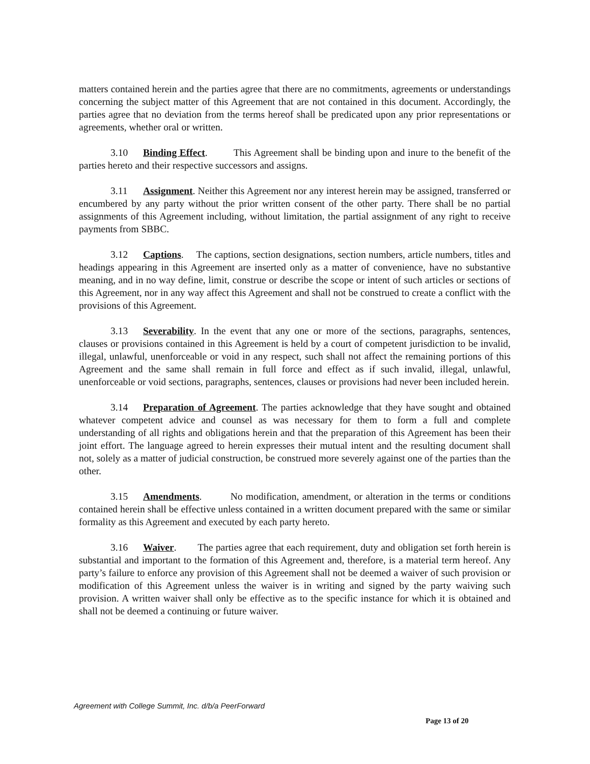matters contained herein and the parties agree that there are no commitments, agreements or understandings concerning the subject matter of this Agreement that are not contained in this document. Accordingly, the parties agree that no deviation from the terms hereof shall be predicated upon any prior representations or agreements, whether oral or written.
3.10 Binding Effect. This Agreement shall be binding upon and inure to the benefit of the parties hereto and their respective successors and assigns.
3.11 Assignment. Neither this Agreement nor any interest herein may be assigned, transferred or encumbered by any party without the prior written consent of the other party. There shall be no partial assignments of this Agreement including, without limitation, the partial assignment of any right to receive payments from SBBC.
3.12 Captions. The captions, section designations, section numbers, article numbers, titles and headings appearing in this Agreement are inserted only as a matter of convenience, have no substantive meaning, and in no way define, limit, construe or describe the scope or intent of such articles or sections of this Agreement, nor in any way affect this Agreement and shall not be construed to create a conflict with the provisions of this Agreement.
3.13 Severability. In the event that any one or more of the sections, paragraphs, sentences, clauses or provisions contained in this Agreement is held by a court of competent jurisdiction to be invalid, illegal, unlawful, unenforceable or void in any respect, such shall not affect the remaining portions of this Agreement and the same shall remain in full force and effect as if such invalid, illegal, unlawful, unenforceable or void sections, paragraphs, sentences, clauses or provisions had never been included herein.
3.14 Preparation of Agreement. The parties acknowledge that they have sought and obtained whatever competent advice and counsel as was necessary for them to form a full and complete understanding of all rights and obligations herein and that the preparation of this Agreement has been their joint effort. The language agreed to herein expresses their mutual intent and the resulting document shall not, solely as a matter of judicial construction, be construed more severely against one of the parties than the other.
3.15 Amendments. No modification, amendment, or alteration in the terms or conditions contained herein shall be effective unless contained in a written document prepared with the same or similar formality as this Agreement and executed by each party hereto.
3.16 Waiver. The parties agree that each requirement, duty and obligation set forth herein is substantial and important to the formation of this Agreement and, therefore, is a material term hereof. Any party’s failure to enforce any provision of this Agreement shall not be deemed a waiver of such provision or modification of this Agreement unless the waiver is in writing and signed by the party waiving such provision. A written waiver shall only be effective as to the specific instance for which it is obtained and shall not be deemed a continuing or future waiver.
Agreement with College Summit, Inc. d/b/a PeerForward
Page 13 of 20